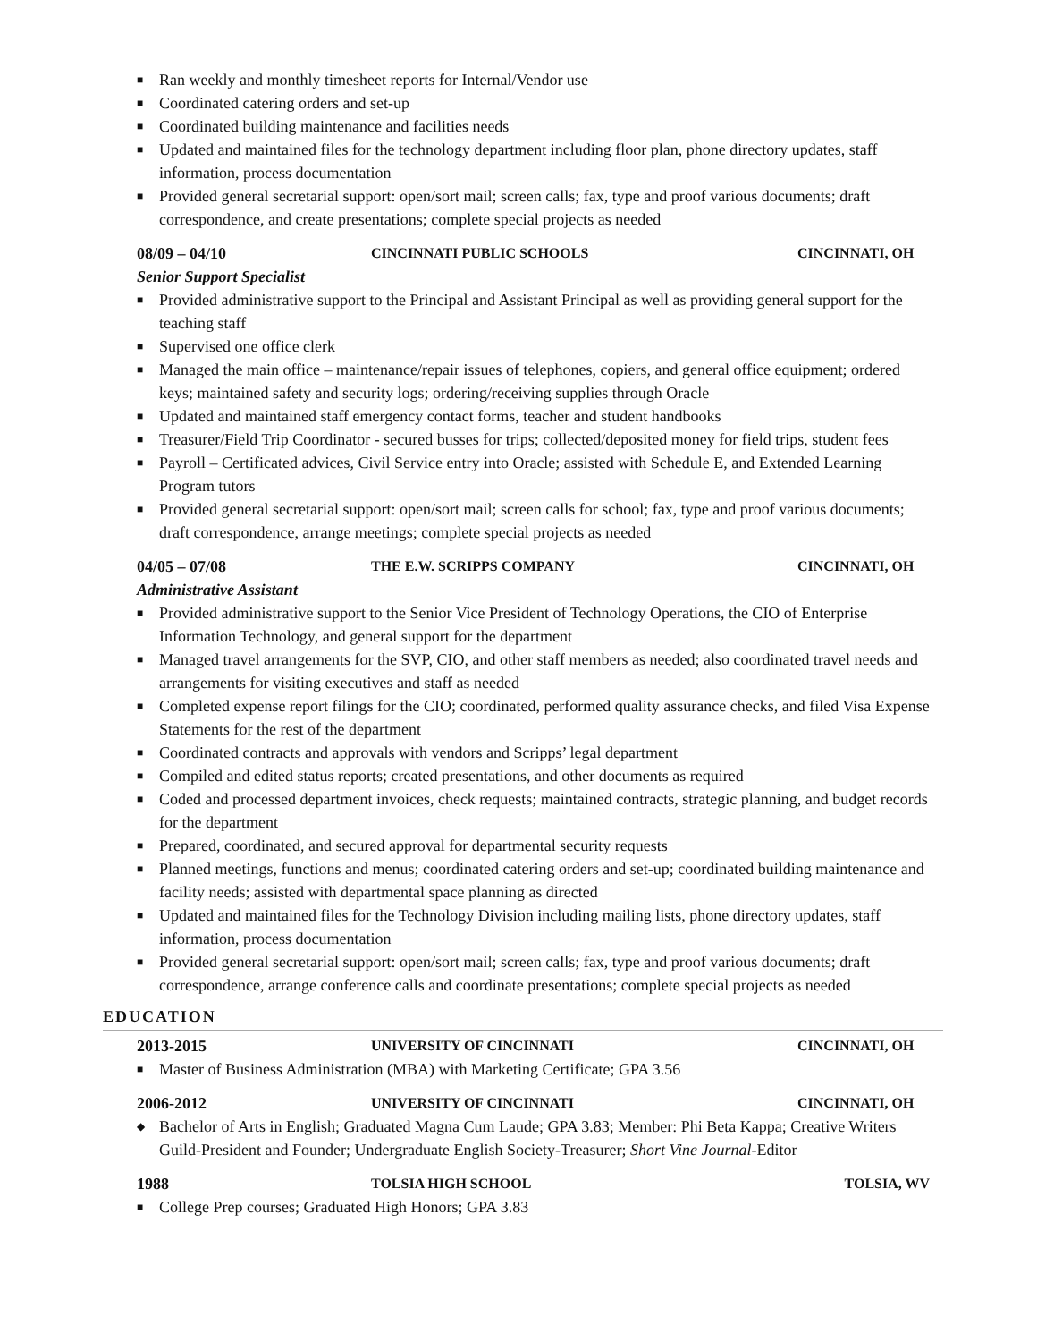■ Ran weekly and monthly timesheet reports for Internal/Vendor use
■ Coordinated catering orders and set-up
■ Coordinated building maintenance and facilities needs
■ Updated and maintained files for the technology department including floor plan, phone directory updates, staff information, process documentation
■ Provided general secretarial support: open/sort mail; screen calls; fax, type and proof various documents; draft correspondence, and create presentations; complete special projects as needed
08/09 – 04/10 CINCINNATI PUBLIC SCHOOLS CINCINNATI, OH
Senior Support Specialist
■ Provided administrative support to the Principal and Assistant Principal as well as providing general support for the teaching staff
■ Supervised one office clerk
■ Managed the main office – maintenance/repair issues of telephones, copiers, and general office equipment; ordered keys; maintained safety and security logs; ordering/receiving supplies through Oracle
■ Updated and maintained staff emergency contact forms, teacher and student handbooks
■ Treasurer/Field Trip Coordinator - secured busses for trips; collected/deposited money for field trips, student fees
■ Payroll – Certificated advices, Civil Service entry into Oracle; assisted with Schedule E, and Extended Learning Program tutors
■ Provided general secretarial support: open/sort mail; screen calls for school; fax, type and proof various documents; draft correspondence, arrange meetings; complete special projects as needed
04/05 – 07/08 THE E.W. SCRIPPS COMPANY CINCINNATI, OH
Administrative Assistant
■ Provided administrative support to the Senior Vice President of Technology Operations, the CIO of Enterprise Information Technology, and general support for the department
■ Managed travel arrangements for the SVP, CIO, and other staff members as needed; also coordinated travel needs and arrangements for visiting executives and staff as needed
■ Completed expense report filings for the CIO; coordinated, performed quality assurance checks, and filed Visa Expense Statements for the rest of the department
■ Coordinated contracts and approvals with vendors and Scripps’ legal department
■ Compiled and edited status reports; created presentations, and other documents as required
■ Coded and processed department invoices, check requests; maintained contracts, strategic planning, and budget records for the department
■ Prepared, coordinated, and secured approval for departmental security requests
■ Planned meetings, functions and menus; coordinated catering orders and set-up; coordinated building maintenance and facility needs; assisted with departmental space planning as directed
■ Updated and maintained files for the Technology Division including mailing lists, phone directory updates, staff information, process documentation
■ Provided general secretarial support: open/sort mail; screen calls; fax, type and proof various documents; draft correspondence, arrange conference calls and coordinate presentations; complete special projects as needed
EDUCATION
2013-2015 UNIVERSITY OF CINCINNATI CINCINNATI, OH
■ Master of Business Administration (MBA) with Marketing Certificate; GPA 3.56
2006-2012 UNIVERSITY OF CINCINNATI CINCINNATI, OH
◆ Bachelor of Arts in English; Graduated Magna Cum Laude; GPA 3.83; Member: Phi Beta Kappa; Creative Writers Guild-President and Founder; Undergraduate English Society-Treasurer; Short Vine Journal-Editor
1988 TOLSIA HIGH SCHOOL TOLSIA, WV
■ College Prep courses; Graduated High Honors; GPA 3.83